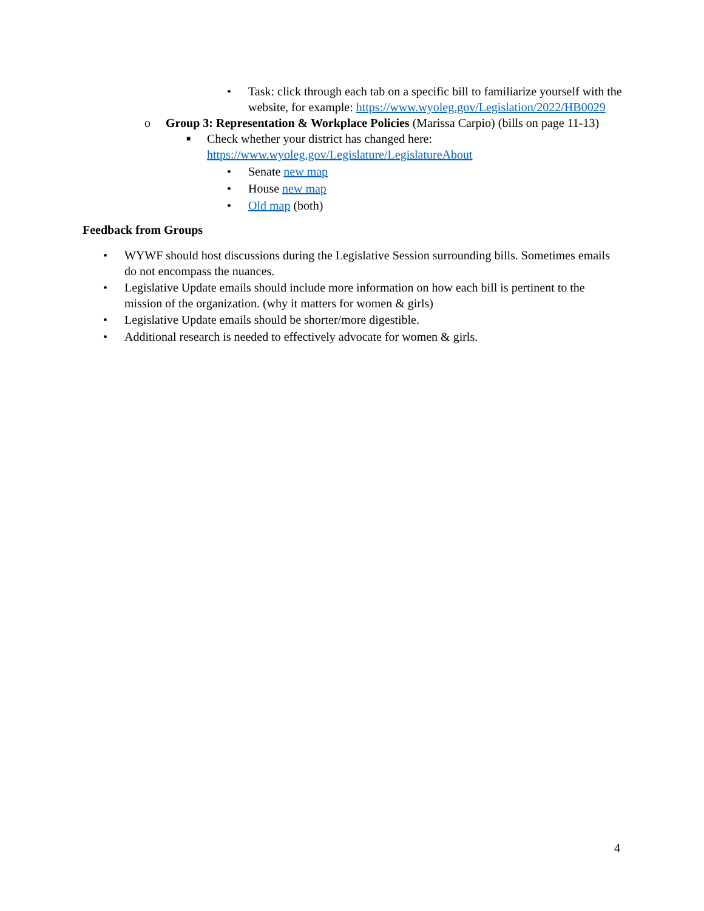• Task: click through each tab on a specific bill to familiarize yourself with the website, for example: https://www.wyoleg.gov/Legislation/2022/HB0029
o Group 3: Representation & Workplace Policies (Marissa Carpio) (bills on page 11-13)
■ Check whether your district has changed here:
https://www.wyoleg.gov/Legislature/LegislatureAbout
• Senate new map
• House new map
• Old map (both)
Feedback from Groups
• WYWF should host discussions during the Legislative Session surrounding bills. Sometimes emails do not encompass the nuances.
• Legislative Update emails should include more information on how each bill is pertinent to the mission of the organization. (why it matters for women & girls)
• Legislative Update emails should be shorter/more digestible.
• Additional research is needed to effectively advocate for women & girls.
4